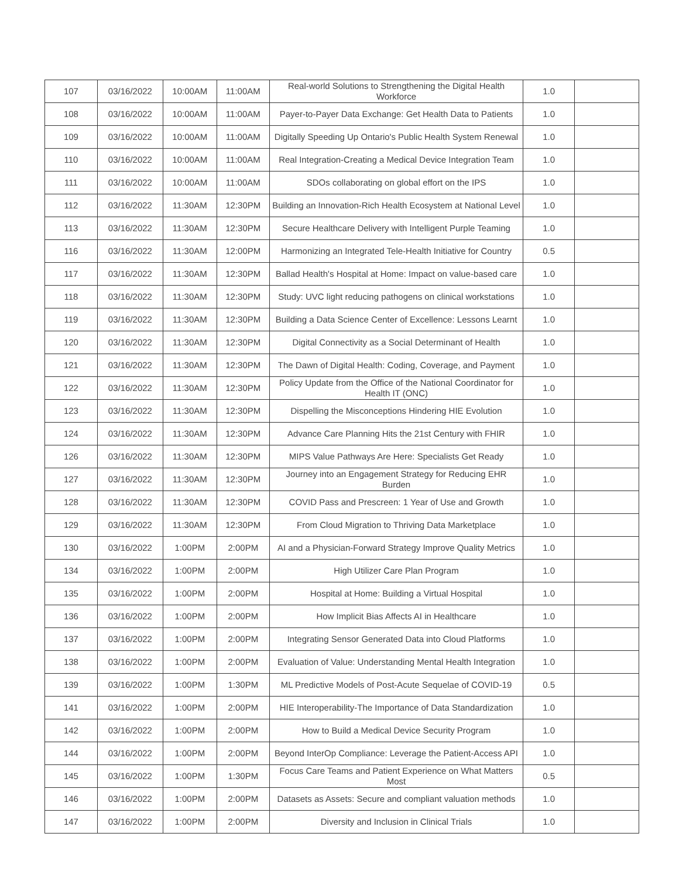| 107 | 03/16/2022 | 10:00AM | 11:00AM | Real-world Solutions to Strengthening the Digital Health Workforce | 1.0 | |
| 108 | 03/16/2022 | 10:00AM | 11:00AM | Payer-to-Payer Data Exchange: Get Health Data to Patients | 1.0 | |
| 109 | 03/16/2022 | 10:00AM | 11:00AM | Digitally Speeding Up Ontario's Public Health System Renewal | 1.0 | |
| 110 | 03/16/2022 | 10:00AM | 11:00AM | Real Integration-Creating a Medical Device Integration Team | 1.0 | |
| 111 | 03/16/2022 | 10:00AM | 11:00AM | SDOs collaborating on global effort on the IPS | 1.0 | |
| 112 | 03/16/2022 | 11:30AM | 12:30PM | Building an Innovation-Rich Health Ecosystem at National Level | 1.0 | |
| 113 | 03/16/2022 | 11:30AM | 12:30PM | Secure Healthcare Delivery with Intelligent Purple Teaming | 1.0 | |
| 116 | 03/16/2022 | 11:30AM | 12:00PM | Harmonizing an Integrated Tele-Health Initiative for Country | 0.5 | |
| 117 | 03/16/2022 | 11:30AM | 12:30PM | Ballad Health's Hospital at Home: Impact on value-based care | 1.0 | |
| 118 | 03/16/2022 | 11:30AM | 12:30PM | Study: UVC light reducing pathogens on clinical workstations | 1.0 | |
| 119 | 03/16/2022 | 11:30AM | 12:30PM | Building a Data Science Center of Excellence: Lessons Learnt | 1.0 | |
| 120 | 03/16/2022 | 11:30AM | 12:30PM | Digital Connectivity as a Social Determinant of Health | 1.0 | |
| 121 | 03/16/2022 | 11:30AM | 12:30PM | The Dawn of Digital Health: Coding, Coverage, and Payment | 1.0 | |
| 122 | 03/16/2022 | 11:30AM | 12:30PM | Policy Update from the Office of the National Coordinator for Health IT (ONC) | 1.0 | |
| 123 | 03/16/2022 | 11:30AM | 12:30PM | Dispelling the Misconceptions Hindering HIE Evolution | 1.0 | |
| 124 | 03/16/2022 | 11:30AM | 12:30PM | Advance Care Planning Hits the 21st Century with FHIR | 1.0 | |
| 126 | 03/16/2022 | 11:30AM | 12:30PM | MIPS Value Pathways Are Here: Specialists Get Ready | 1.0 | |
| 127 | 03/16/2022 | 11:30AM | 12:30PM | Journey into an Engagement Strategy for Reducing EHR Burden | 1.0 | |
| 128 | 03/16/2022 | 11:30AM | 12:30PM | COVID Pass and Prescreen: 1 Year of Use and Growth | 1.0 | |
| 129 | 03/16/2022 | 11:30AM | 12:30PM | From Cloud Migration to Thriving Data Marketplace | 1.0 | |
| 130 | 03/16/2022 | 1:00PM | 2:00PM | AI and a Physician-Forward Strategy Improve Quality Metrics | 1.0 | |
| 134 | 03/16/2022 | 1:00PM | 2:00PM | High Utilizer Care Plan Program | 1.0 | |
| 135 | 03/16/2022 | 1:00PM | 2:00PM | Hospital at Home: Building a Virtual Hospital | 1.0 | |
| 136 | 03/16/2022 | 1:00PM | 2:00PM | How Implicit Bias Affects AI in Healthcare | 1.0 | |
| 137 | 03/16/2022 | 1:00PM | 2:00PM | Integrating Sensor Generated Data into Cloud Platforms | 1.0 | |
| 138 | 03/16/2022 | 1:00PM | 2:00PM | Evaluation of Value: Understanding Mental Health Integration | 1.0 | |
| 139 | 03/16/2022 | 1:00PM | 1:30PM | ML Predictive Models of Post-Acute Sequelae of COVID-19 | 0.5 | |
| 141 | 03/16/2022 | 1:00PM | 2:00PM | HIE Interoperability-The Importance of Data Standardization | 1.0 | |
| 142 | 03/16/2022 | 1:00PM | 2:00PM | How to Build a Medical Device Security Program | 1.0 | |
| 144 | 03/16/2022 | 1:00PM | 2:00PM | Beyond InterOp Compliance: Leverage the Patient-Access API | 1.0 | |
| 145 | 03/16/2022 | 1:00PM | 1:30PM | Focus Care Teams and Patient Experience on What Matters Most | 0.5 | |
| 146 | 03/16/2022 | 1:00PM | 2:00PM | Datasets as Assets: Secure and compliant valuation methods | 1.0 | |
| 147 | 03/16/2022 | 1:00PM | 2:00PM | Diversity and Inclusion in Clinical Trials | 1.0 | |